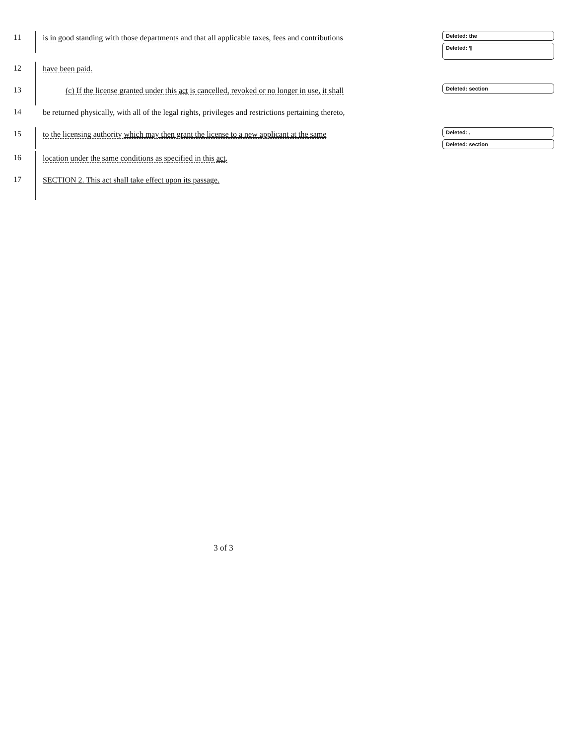11
is in good standing with those departments and that all applicable taxes, fees and contributions
Deleted: the
Deleted: ¶
12
have been paid.
13
(c) If the license granted under this act is cancelled, revoked or no longer in use, it shall
Deleted: section
14
be returned physically, with all of the legal rights, privileges and restrictions pertaining thereto,
15
to the licensing authority which may then grant the license to a new applicant at the same
Deleted: ,
Deleted: section
16
location under the same conditions as specified in this act.
17
SECTION 2. This act shall take effect upon its passage.
3 of 3